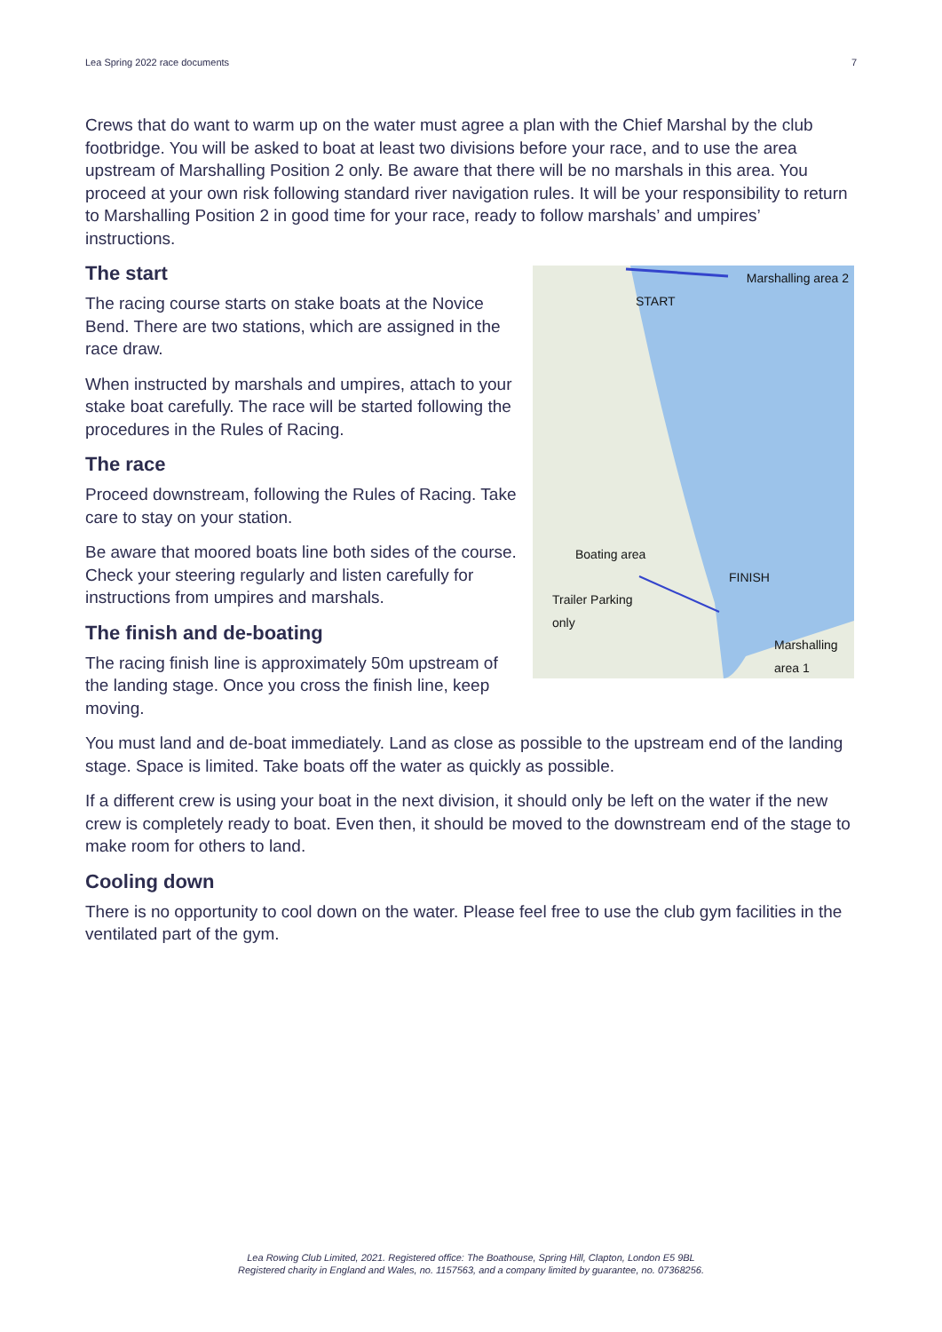Lea Spring 2022 race documents 7
Crews that do want to warm up on the water must agree a plan with the Chief Marshal by the club footbridge. You will be asked to boat at least two divisions before your race, and to use the area upstream of Marshalling Position 2 only. Be aware that there will be no marshals in this area. You proceed at your own risk following standard river navigation rules. It will be your responsibility to return to Marshalling Position 2 in good time for your race, ready to follow marshals’ and umpires’ instructions.
Marshalling area 2
START
Boating area
FINISH
Trailer Parking
only
Marshalling
area 1
The start
The racing course starts on stake boats at the Novice Bend. There are two stations, which are assigned in the race draw.
When instructed by marshals and umpires, attach to your stake boat carefully. The race will be started following the procedures in the Rules of Racing.
The race
Proceed downstream, following the Rules of Racing. Take care to stay on your station.
Be aware that moored boats line both sides of the course. Check your steering regularly and listen carefully for instructions from umpires and marshals.
The finish and de-boating
The racing finish line is approximately 50m upstream of the landing stage. Once you cross the finish line, keep moving.
You must land and de-boat immediately. Land as close as possible to the upstream end of the landing stage. Space is limited. Take boats off the water as quickly as possible.
If a different crew is using your boat in the next division, it should only be left on the water if the new crew is completely ready to boat. Even then, it should be moved to the downstream end of the stage to make room for others to land.
Cooling down
There is no opportunity to cool down on the water. Please feel free to use the club gym facilities in the ventilated part of the gym.
Lea Rowing Club Limited, 2021. Registered office: The Boathouse, Spring Hill, Clapton, London E5 9BL
Registered charity in England and Wales, no. 1157563, and a company limited by guarantee, no. 07368256.